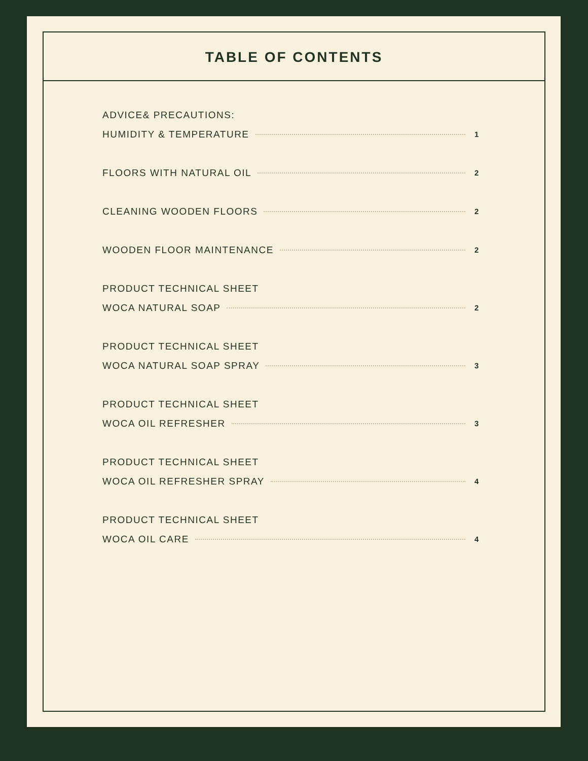TABLE OF CONTENTS
ADVICE& PRECAUTIONS:
HUMIDITY & TEMPERATURE 1
FLOORS WITH NATURAL OIL 2
CLEANING WOODEN FLOORS 2
WOODEN FLOOR MAINTENANCE 2
PRODUCT TECHNICAL SHEET
WOCA NATURAL SOAP 2
PRODUCT TECHNICAL SHEET
WOCA NATURAL SOAP SPRAY 3
PRODUCT TECHNICAL SHEET
WOCA OIL REFRESHER 3
PRODUCT TECHNICAL SHEET
WOCA OIL REFRESHER SPRAY 4
PRODUCT TECHNICAL SHEET
WOCA OIL CARE 4